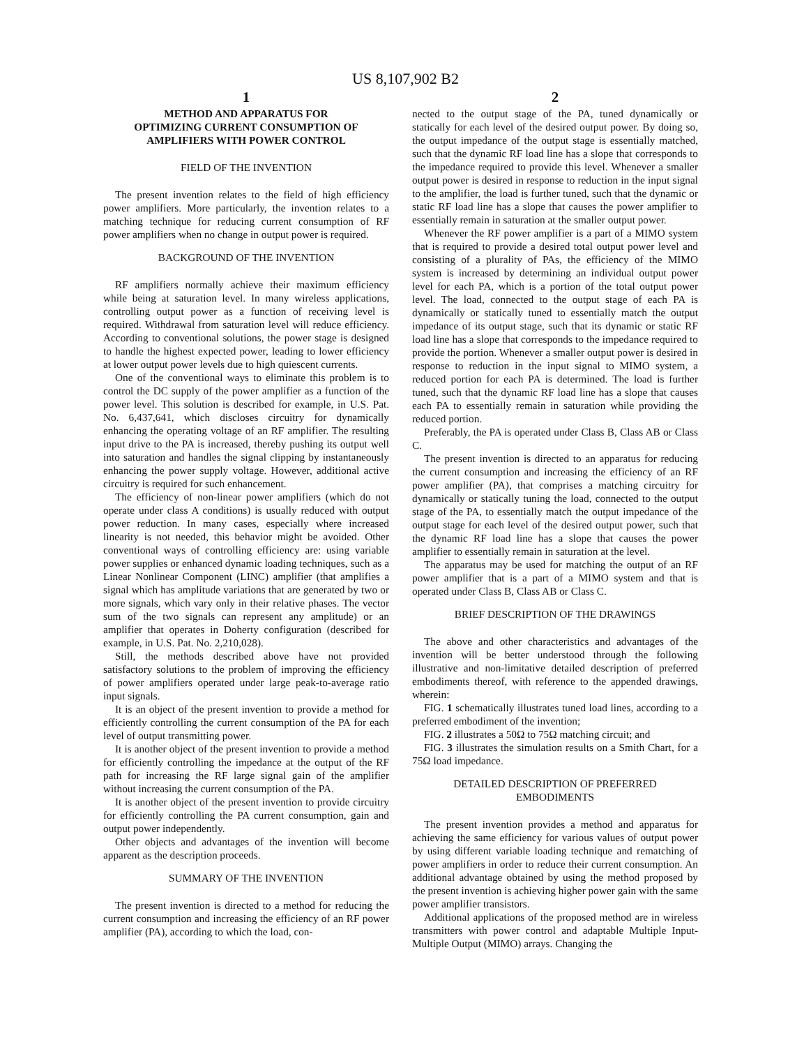US 8,107,902 B2
1
METHOD AND APPARATUS FOR
OPTIMIZING CURRENT CONSUMPTION OF
AMPLIFIERS WITH POWER CONTROL
FIELD OF THE INVENTION
The present invention relates to the field of high efficiency power amplifiers. More particularly, the invention relates to a matching technique for reducing current consumption of RF power amplifiers when no change in output power is required.
BACKGROUND OF THE INVENTION
RF amplifiers normally achieve their maximum efficiency while being at saturation level. In many wireless applications, controlling output power as a function of receiving level is required. Withdrawal from saturation level will reduce efficiency. According to conventional solutions, the power stage is designed to handle the highest expected power, leading to lower efficiency at lower output power levels due to high quiescent currents.
One of the conventional ways to eliminate this problem is to control the DC supply of the power amplifier as a function of the power level. This solution is described for example, in U.S. Pat. No. 6,437,641, which discloses circuitry for dynamically enhancing the operating voltage of an RF amplifier. The resulting input drive to the PA is increased, thereby pushing its output well into saturation and handles the signal clipping by instantaneously enhancing the power supply voltage. However, additional active circuitry is required for such enhancement.
The efficiency of non-linear power amplifiers (which do not operate under class A conditions) is usually reduced with output power reduction. In many cases, especially where increased linearity is not needed, this behavior might be avoided. Other conventional ways of controlling efficiency are: using variable power supplies or enhanced dynamic loading techniques, such as a Linear Nonlinear Component (LINC) amplifier (that amplifies a signal which has amplitude variations that are generated by two or more signals, which vary only in their relative phases. The vector sum of the two signals can represent any amplitude) or an amplifier that operates in Doherty configuration (described for example, in U.S. Pat. No. 2,210,028).
Still, the methods described above have not provided satisfactory solutions to the problem of improving the efficiency of power amplifiers operated under large peak-to-average ratio input signals.
It is an object of the present invention to provide a method for efficiently controlling the current consumption of the PA for each level of output transmitting power.
It is another object of the present invention to provide a method for efficiently controlling the impedance at the output of the RF path for increasing the RF large signal gain of the amplifier without increasing the current consumption of the PA.
It is another object of the present invention to provide circuitry for efficiently controlling the PA current consumption, gain and output power independently.
Other objects and advantages of the invention will become apparent as the description proceeds.
SUMMARY OF THE INVENTION
The present invention is directed to a method for reducing the current consumption and increasing the efficiency of an RF power amplifier (PA), according to which the load, con-
2
nected to the output stage of the PA, tuned dynamically or statically for each level of the desired output power. By doing so, the output impedance of the output stage is essentially matched, such that the dynamic RF load line has a slope that corresponds to the impedance required to provide this level. Whenever a smaller output power is desired in response to reduction in the input signal to the amplifier, the load is further tuned, such that the dynamic or static RF load line has a slope that causes the power amplifier to essentially remain in saturation at the smaller output power.
Whenever the RF power amplifier is a part of a MIMO system that is required to provide a desired total output power level and consisting of a plurality of PAs, the efficiency of the MIMO system is increased by determining an individual output power level for each PA, which is a portion of the total output power level. The load, connected to the output stage of each PA is dynamically or statically tuned to essentially match the output impedance of its output stage, such that its dynamic or static RF load line has a slope that corresponds to the impedance required to provide the portion. Whenever a smaller output power is desired in response to reduction in the input signal to MIMO system, a reduced portion for each PA is determined. The load is further tuned, such that the dynamic RF load line has a slope that causes each PA to essentially remain in saturation while providing the reduced portion.
Preferably, the PA is operated under Class B, Class AB or Class C.
The present invention is directed to an apparatus for reducing the current consumption and increasing the efficiency of an RF power amplifier (PA), that comprises a matching circuitry for dynamically or statically tuning the load, connected to the output stage of the PA, to essentially match the output impedance of the output stage for each level of the desired output power, such that the dynamic RF load line has a slope that causes the power amplifier to essentially remain in saturation at the level.
The apparatus may be used for matching the output of an RF power amplifier that is a part of a MIMO system and that is operated under Class B, Class AB or Class C.
BRIEF DESCRIPTION OF THE DRAWINGS
The above and other characteristics and advantages of the invention will be better understood through the following illustrative and non-limitative detailed description of preferred embodiments thereof, with reference to the appended drawings, wherein:
FIG. 1 schematically illustrates tuned load lines, according to a preferred embodiment of the invention;
FIG. 2 illustrates a 50Ω to 75Ω matching circuit; and
FIG. 3 illustrates the simulation results on a Smith Chart, for a 75Ω load impedance.
DETAILED DESCRIPTION OF PREFERRED
EMBODIMENTS
The present invention provides a method and apparatus for achieving the same efficiency for various values of output power by using different variable loading technique and rematching of power amplifiers in order to reduce their current consumption. An additional advantage obtained by using the method proposed by the present invention is achieving higher power gain with the same power amplifier transistors.
Additional applications of the proposed method are in wireless transmitters with power control and adaptable Multiple Input-Multiple Output (MIMO) arrays. Changing the